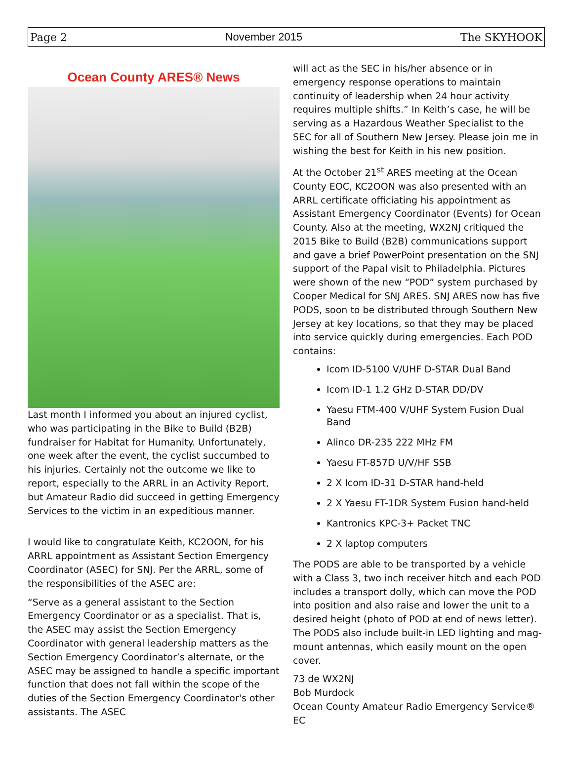Page 2 November 2015 The SKYHOOK
Ocean County ARES® News
Last month I informed you about an injured cyclist, who was participating in the Bike to Build (B2B) fundraiser for Habitat for Humanity. Unfortunately, one week after the event, the cyclist succumbed to his injuries. Certainly not the outcome we like to report, especially to the ARRL in an Activity Report, but Amateur Radio did succeed in getting Emergency Services to the victim in an expeditious manner.
I would like to congratulate Keith, KC2OON, for his ARRL appointment as Assistant Section Emergency Coordinator (ASEC) for SNJ. Per the ARRL, some of the responsibilities of the ASEC are:
“Serve as a general assistant to the Section Emergency Coordinator or as a specialist. That is, the ASEC may assist the Section Emergency Coordinator with general leadership matters as the Section Emergency Coordinator’s alternate, or the ASEC may be assigned to handle a specific important function that does not fall within the scope of the duties of the Section Emergency Coordinator's other assistants. The ASEC
will act as the SEC in his/her absence or in emergency response operations to maintain continuity of leadership when 24 hour activity requires multiple shifts.” In Keith’s case, he will be serving as a Hazardous Weather Specialist to the SEC for all of Southern New Jersey. Please join me in wishing the best for Keith in his new position.
At the October 21<sup>st</sup> ARES meeting at the Ocean County EOC, KC2OON was also presented with an ARRL certificate officiating his appointment as Assistant Emergency Coordinator (Events) for Ocean County. Also at the meeting, WX2NJ critiqued the 2015 Bike to Build (B2B) communications support and gave a brief PowerPoint presentation on the SNJ support of the Papal visit to Philadelphia. Pictures were shown of the new “POD” system purchased by Cooper Medical for SNJ ARES. SNJ ARES now has five PODS, soon to be distributed through Southern New Jersey at key locations, so that they may be placed into service quickly during emergencies. Each POD contains:
Icom ID-5100 V/UHF D-STAR Dual Band
Icom ID-1 1.2 GHz D-STAR DD/DV
Yaesu FTM-400 V/UHF System Fusion Dual Band
Alinco DR-235 222 MHz FM
Yaesu FT-857D U/V/HF SSB
2 X Icom ID-31 D-STAR hand-held
2 X Yaesu FT-1DR System Fusion hand-held
Kantronics KPC-3+ Packet TNC
2 X laptop computers
The PODS are able to be transported by a vehicle with a Class 3, two inch receiver hitch and each POD includes a transport dolly, which can move the POD into position and also raise and lower the unit to a desired height (photo of POD at end of news letter). The PODS also include built-in LED lighting and mag-mount antennas, which easily mount on the open cover.
73 de WX2NJ
Bob Murdock
Ocean County Amateur Radio Emergency Service® EC